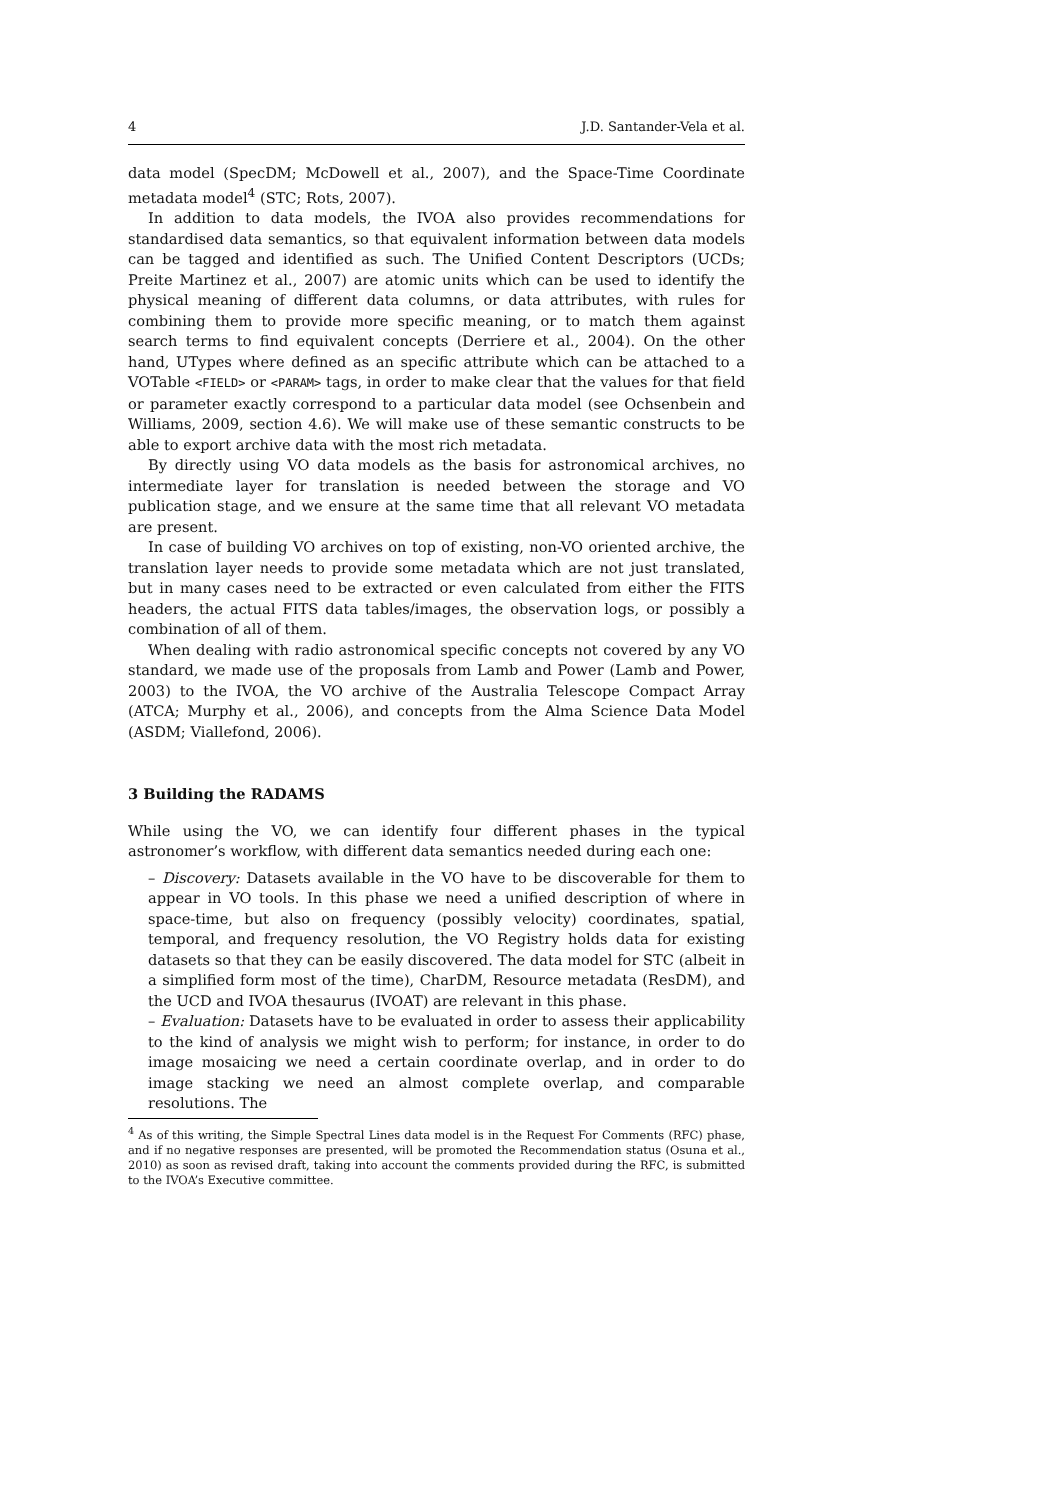4 J.D. Santander-Vela et al.
data model (SpecDM; McDowell et al., 2007), and the Space-Time Coordinate metadata model<sup>4</sup> (STC; Rots, 2007).
In addition to data models, the IVOA also provides recommendations for standardised data semantics, so that equivalent information between data models can be tagged and identified as such. The Unified Content Descriptors (UCDs; Preite Martinez et al., 2007) are atomic units which can be used to identify the physical meaning of different data columns, or data attributes, with rules for combining them to provide more specific meaning, or to match them against search terms to find equivalent concepts (Derriere et al., 2004). On the other hand, UTypes where defined as an specific attribute which can be attached to a VOTable <FIELD> or <PARAM> tags, in order to make clear that the values for that field or parameter exactly correspond to a particular data model (see Ochsenbein and Williams, 2009, section 4.6). We will make use of these semantic constructs to be able to export archive data with the most rich metadata.
By directly using VO data models as the basis for astronomical archives, no intermediate layer for translation is needed between the storage and VO publication stage, and we ensure at the same time that all relevant VO metadata are present.
In case of building VO archives on top of existing, non-VO oriented archive, the translation layer needs to provide some metadata which are not just translated, but in many cases need to be extracted or even calculated from either the FITS headers, the actual FITS data tables/images, the observation logs, or possibly a combination of all of them.
When dealing with radio astronomical specific concepts not covered by any VO standard, we made use of the proposals from Lamb and Power (Lamb and Power, 2003) to the IVOA, the VO archive of the Australia Telescope Compact Array (ATCA; Murphy et al., 2006), and concepts from the Alma Science Data Model (ASDM; Viallefond, 2006).
3 Building the RADAMS
While using the VO, we can identify four different phases in the typical astronomer’s workflow, with different data semantics needed during each one:
– Discovery: Datasets available in the VO have to be discoverable for them to appear in VO tools. In this phase we need a unified description of where in space-time, but also on frequency (possibly velocity) coordinates, spatial, temporal, and frequency resolution, the VO Registry holds data for existing datasets so that they can be easily discovered. The data model for STC (albeit in a simplified form most of the time), CharDM, Resource metadata (ResDM), and the UCD and IVOA thesaurus (IVOAT) are relevant in this phase.
– Evaluation: Datasets have to be evaluated in order to assess their applicability to the kind of analysis we might wish to perform; for instance, in order to do image mosaicing we need a certain coordinate overlap, and in order to do image stacking we need an almost complete overlap, and comparable resolutions. The
<sup>4</sup> As of this writing, the Simple Spectral Lines data model is in the Request For Comments (RFC) phase, and if no negative responses are presented, will be promoted the Recommendation status (Osuna et al., 2010) as soon as revised draft, taking into account the comments provided during the RFC, is submitted to the IVOA’s Executive committee.